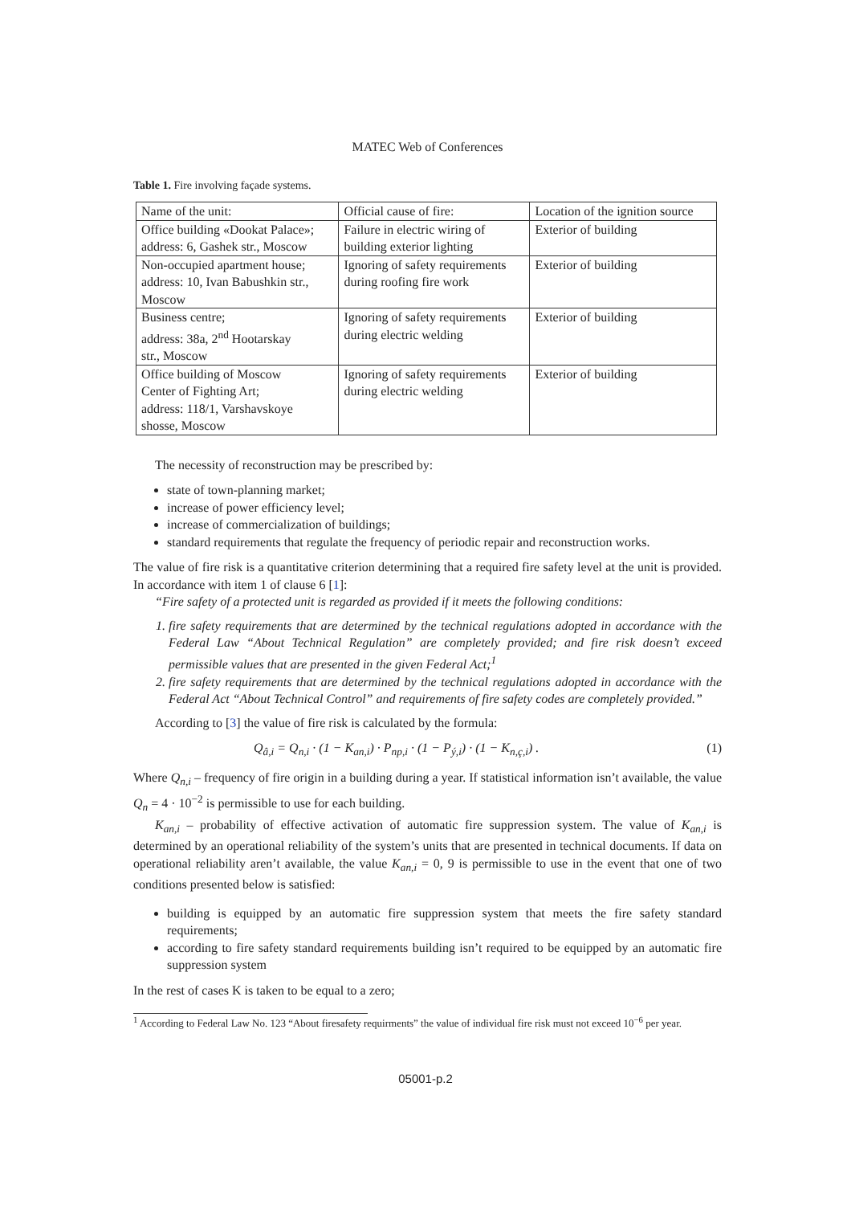MATEC Web of Conferences
Table 1. Fire involving façade systems.
| Name of the unit: | Official cause of fire: | Location of the ignition source |
| Office building «Dookat Palace»; address: 6, Gashek str., Moscow | Failure in electric wiring of building exterior lighting | Exterior of building |
| Non-occupied apartment house; address: 10, Ivan Babushkin str., Moscow | Ignoring of safety requirements during roofing fire work | Exterior of building |
| Business centre; address: 38a, 2<sup>nd</sup> Hootarskay str., Moscow | Ignoring of safety requirements during electric welding | Exterior of building |
| Office building of Moscow Center of Fighting Art; address: 118/1, Varshavskoye shosse, Moscow | Ignoring of safety requirements during electric welding | Exterior of building |
The necessity of reconstruction may be prescribed by:
state of town-planning market;
increase of power efficiency level;
increase of commercialization of buildings;
standard requirements that regulate the frequency of periodic repair and reconstruction works.
The value of fire risk is a quantitative criterion determining that a required fire safety level at the unit is provided. In accordance with item 1 of clause 6 [1]:
“Fire safety of a protected unit is regarded as provided if it meets the following conditions:
1. fire safety requirements that are determined by the technical regulations adopted in accordance with the Federal Law “About Technical Regulation” are completely provided; and fire risk doesn’t exceed permissible values that are presented in the given Federal Act;<sup>1</sup>
2. fire safety requirements that are determined by the technical regulations adopted in accordance with the Federal Act “About Technical Control” and requirements of fire safety codes are completely provided.”
According to [3] the value of fire risk is calculated by the formula:
Q<sub>â,i</sub> = Q<sub>n,i</sub> · (1 − K<sub>an,i</sub>) · P<sub>np,i</sub> · (1 − P<sub>ý,i</sub>) · (1 − K<sub>n,ç,i</sub>) . (1)
Where Q<sub>n,i</sub> – frequency of fire origin in a building during a year. If statistical information isn’t available, the value Q<sub>n</sub> = 4 · 10<sup>−2</sup> is permissible to use for each building.
K<sub>an,i</sub> – probability of effective activation of automatic fire suppression system. The value of K<sub>an,i</sub> is determined by an operational reliability of the system’s units that are presented in technical documents. If data on operational reliability aren’t available, the value K<sub>an,i</sub> = 0, 9 is permissible to use in the event that one of two conditions presented below is satisfied:
building is equipped by an automatic fire suppression system that meets the fire safety standard requirements;
according to fire safety standard requirements building isn’t required to be equipped by an automatic fire suppression system
In the rest of cases K is taken to be equal to a zero;
<sup>1</sup> According to Federal Law No. 123 “About firesafety requirments” the value of individual fire risk must not exceed 10<sup>−6</sup> per year.
05001-p.2